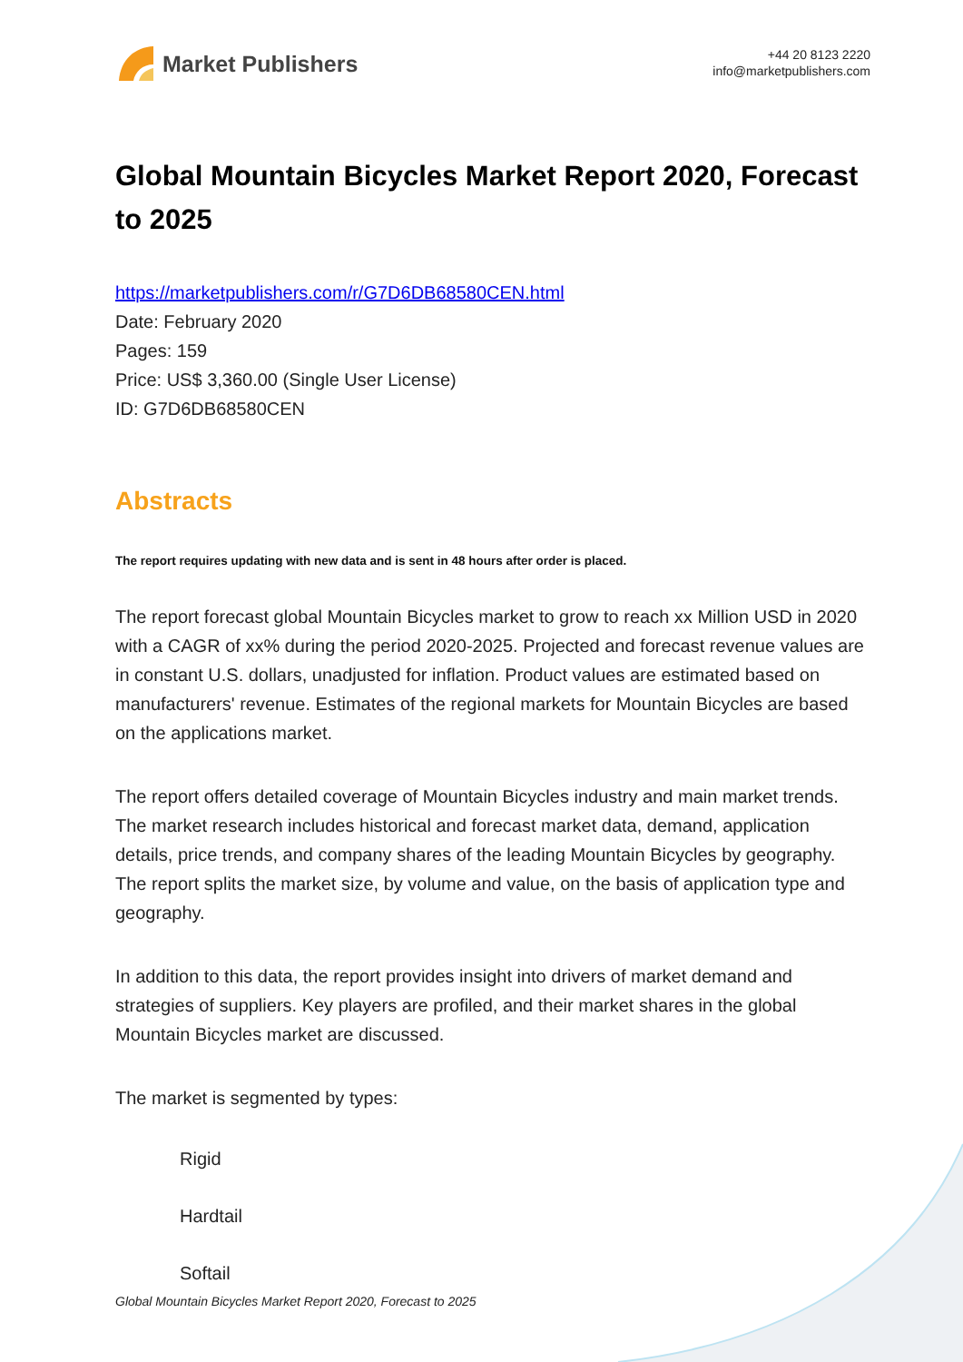Market Publishers
+44 20 8123 2220
info@marketpublishers.com
Global Mountain Bicycles Market Report 2020, Forecast to 2025
https://marketpublishers.com/r/G7D6DB68580CEN.html
Date: February 2020
Pages: 159
Price: US$ 3,360.00 (Single User License)
ID: G7D6DB68580CEN
Abstracts
The report requires updating with new data and is sent in 48 hours after order is placed.
The report forecast global Mountain Bicycles market to grow to reach xx Million USD in 2020 with a CAGR of xx% during the period 2020-2025. Projected and forecast revenue values are in constant U.S. dollars, unadjusted for inflation. Product values are estimated based on manufacturers' revenue. Estimates of the regional markets for Mountain Bicycles are based on the applications market.
The report offers detailed coverage of Mountain Bicycles industry and main market trends. The market research includes historical and forecast market data, demand, application details, price trends, and company shares of the leading Mountain Bicycles by geography. The report splits the market size, by volume and value, on the basis of application type and geography.
In addition to this data, the report provides insight into drivers of market demand and strategies of suppliers. Key players are profiled, and their market shares in the global Mountain Bicycles market are discussed.
The market is segmented by types:
Rigid
Hardtail
Softail
Global Mountain Bicycles Market Report 2020, Forecast to 2025